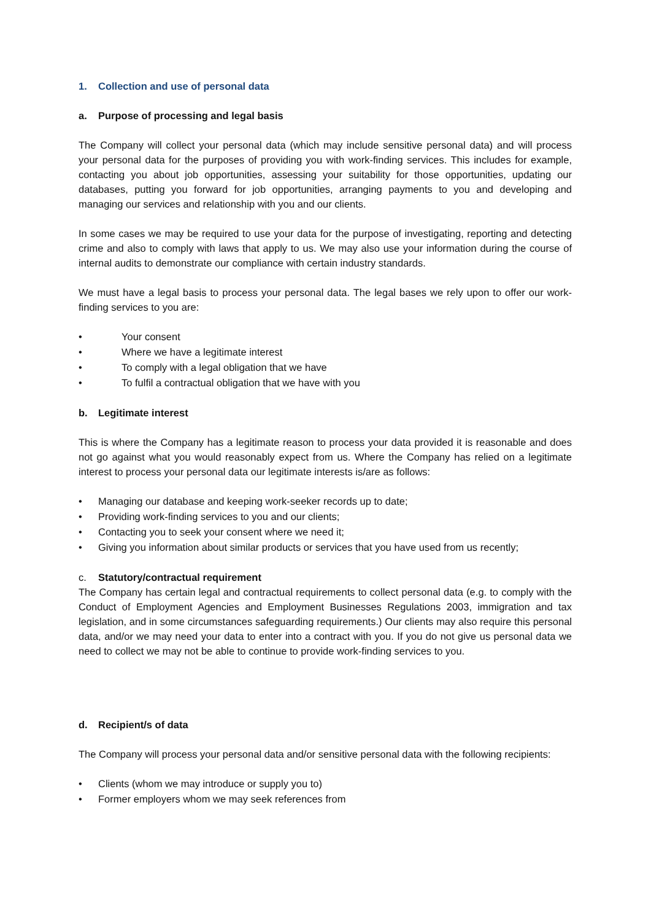1. Collection and use of personal data
a. Purpose of processing and legal basis
The Company will collect your personal data (which may include sensitive personal data) and will process your personal data for the purposes of providing you with work-finding services. This includes for example, contacting you about job opportunities, assessing your suitability for those opportunities, updating our databases, putting you forward for job opportunities, arranging payments to you and developing and managing our services and relationship with you and our clients.
In some cases we may be required to use your data for the purpose of investigating, reporting and detecting crime and also to comply with laws that apply to us. We may also use your information during the course of internal audits to demonstrate our compliance with certain industry standards.
We must have a legal basis to process your personal data. The legal bases we rely upon to offer our work-finding services to you are:
• Your consent
• Where we have a legitimate interest
• To comply with a legal obligation that we have
• To fulfil a contractual obligation that we have with you
b. Legitimate interest
This is where the Company has a legitimate reason to process your data provided it is reasonable and does not go against what you would reasonably expect from us. Where the Company has relied on a legitimate interest to process your personal data our legitimate interests is/are as follows:
• Managing our database and keeping work-seeker records up to date;
• Providing work-finding services to you and our clients;
• Contacting you to seek your consent where we need it;
• Giving you information about similar products or services that you have used from us recently;
c. Statutory/contractual requirement
The Company has certain legal and contractual requirements to collect personal data (e.g. to comply with the Conduct of Employment Agencies and Employment Businesses Regulations 2003, immigration and tax legislation, and in some circumstances safeguarding requirements.) Our clients may also require this personal data, and/or we may need your data to enter into a contract with you. If you do not give us personal data we need to collect we may not be able to continue to provide work-finding services to you.
d. Recipient/s of data
The Company will process your personal data and/or sensitive personal data with the following recipients:
• Clients (whom we may introduce or supply you to)
• Former employers whom we may seek references from